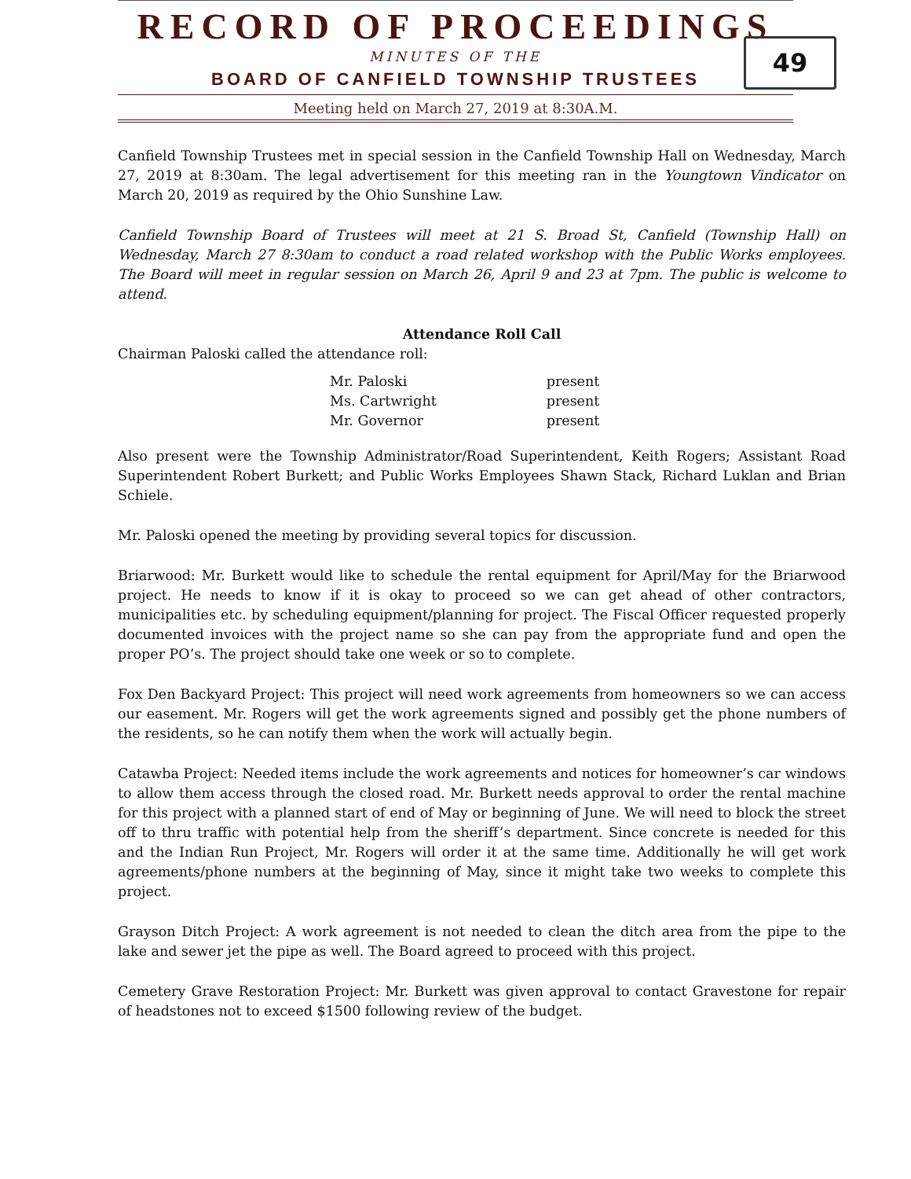RECORD OF PROCEEDINGS
MINUTES OF THE
BOARD OF CANFIELD TOWNSHIP TRUSTEES
Meeting held on March 27, 2019 at 8:30A.M.
49
Canfield Township Trustees met in special session in the Canfield Township Hall on Wednesday, March 27, 2019 at 8:30am. The legal advertisement for this meeting ran in the Youngtown Vindicator on March 20, 2019 as required by the Ohio Sunshine Law.
Canfield Township Board of Trustees will meet at 21 S. Broad St, Canfield (Township Hall) on Wednesday, March 27 8:30am to conduct a road related workshop with the Public Works employees. The Board will meet in regular session on March 26, April 9 and 23 at 7pm. The public is welcome to attend.
Attendance Roll Call
Chairman Paloski called the attendance roll:
| Mr. Paloski | present |
| Ms. Cartwright | present |
| Mr. Governor | present |
Also present were the Township Administrator/Road Superintendent, Keith Rogers; Assistant Road Superintendent Robert Burkett; and Public Works Employees Shawn Stack, Richard Luklan and Brian Schiele.
Mr. Paloski opened the meeting by providing several topics for discussion.
Briarwood: Mr. Burkett would like to schedule the rental equipment for April/May for the Briarwood project. He needs to know if it is okay to proceed so we can get ahead of other contractors, municipalities etc. by scheduling equipment/planning for project. The Fiscal Officer requested properly documented invoices with the project name so she can pay from the appropriate fund and open the proper PO’s. The project should take one week or so to complete.
Fox Den Backyard Project: This project will need work agreements from homeowners so we can access our easement. Mr. Rogers will get the work agreements signed and possibly get the phone numbers of the residents, so he can notify them when the work will actually begin.
Catawba Project: Needed items include the work agreements and notices for homeowner’s car windows to allow them access through the closed road. Mr. Burkett needs approval to order the rental machine for this project with a planned start of end of May or beginning of June. We will need to block the street off to thru traffic with potential help from the sheriff’s department. Since concrete is needed for this and the Indian Run Project, Mr. Rogers will order it at the same time. Additionally he will get work agreements/phone numbers at the beginning of May, since it might take two weeks to complete this project.
Grayson Ditch Project: A work agreement is not needed to clean the ditch area from the pipe to the lake and sewer jet the pipe as well. The Board agreed to proceed with this project.
Cemetery Grave Restoration Project: Mr. Burkett was given approval to contact Gravestone for repair of headstones not to exceed $1500 following review of the budget.